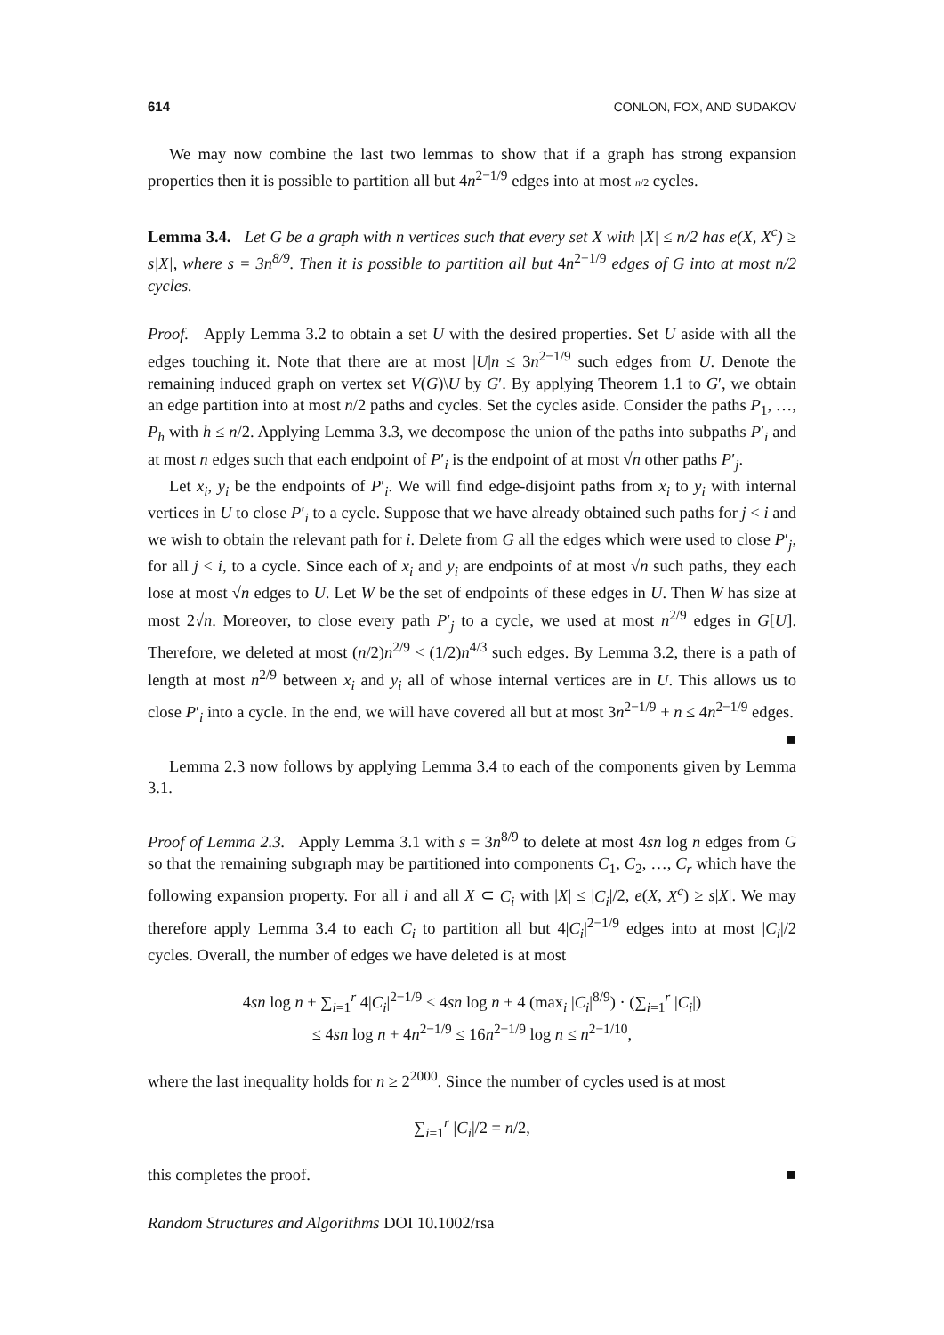614 CONLON, FOX, AND SUDAKOV
We may now combine the last two lemmas to show that if a graph has strong expansion properties then it is possible to partition all but 4n<sup>2−1/9</sup> edges into at most n/2 cycles.
Lemma 3.4. Let G be a graph with n vertices such that every set X with |X| ≤ n/2 has e(X, X<sup>c</sup>) ≥ s|X|, where s = 3n<sup>8/9</sup>. Then it is possible to partition all but 4n<sup>2−1/9</sup> edges of G into at most n/2 cycles.
Proof. Apply Lemma 3.2 to obtain a set U with the desired properties. Set U aside with all the edges touching it. Note that there are at most |U|n ≤ 3n<sup>2−1/9</sup> such edges from U. Denote the remaining induced graph on vertex set V(G)\U by G′. By applying Theorem 1.1 to G′, we obtain an edge partition into at most n/2 paths and cycles. Set the cycles aside. Consider the paths P<sub>1</sub>, …, P<sub>h</sub> with h ≤ n/2. Applying Lemma 3.3, we decompose the union of the paths into subpaths P′<sub>i</sub> and at most n edges such that each endpoint of P′<sub>i</sub> is the endpoint of at most √n other paths P′<sub>j</sub>.
Let x<sub>i</sub>, y<sub>i</sub> be the endpoints of P′<sub>i</sub>. We will find edge-disjoint paths from x<sub>i</sub> to y<sub>i</sub> with internal vertices in U to close P′<sub>i</sub> to a cycle. Suppose that we have already obtained such paths for j < i and we wish to obtain the relevant path for i. Delete from G all the edges which were used to close P′<sub>j</sub>, for all j < i, to a cycle. Since each of x<sub>i</sub> and y<sub>i</sub> are endpoints of at most √n such paths, they each lose at most √n edges to U. Let W be the set of endpoints of these edges in U. Then W has size at most 2√n. Moreover, to close every path P′<sub>j</sub> to a cycle, we used at most n<sup>2/9</sup> edges in G[U]. Therefore, we deleted at most (n/2)n<sup>2/9</sup> < (1/2)n<sup>4/3</sup> such edges. By Lemma 3.2, there is a path of length at most n<sup>2/9</sup> between x<sub>i</sub> and y<sub>i</sub> all of whose internal vertices are in U. This allows us to close P′<sub>i</sub> into a cycle. In the end, we will have covered all but at most 3n<sup>2−1/9</sup> + n ≤ 4n<sup>2−1/9</sup> edges. ■
Lemma 2.3 now follows by applying Lemma 3.4 to each of the components given by Lemma 3.1.
Proof of Lemma 2.3. Apply Lemma 3.1 with s = 3n<sup>8/9</sup> to delete at most 4sn log n edges from G so that the remaining subgraph may be partitioned into components C<sub>1</sub>, C<sub>2</sub>, …, C<sub>r</sub> which have the following expansion property. For all i and all X ⊂ C<sub>i</sub> with |X| ≤ |C<sub>i</sub>|/2, e(X, X<sup>c</sup>) ≥ s|X|. We may therefore apply Lemma 3.4 to each C<sub>i</sub> to partition all but 4|C<sub>i</sub>|<sup>2−1/9</sup> edges into at most |C<sub>i</sub>|/2 cycles. Overall, the number of edges we have deleted is at most
4sn log n + ∑<sub>i=1</sub><sup>r</sup> 4|C<sub>i</sub>|<sup>2−1/9</sup> ≤ 4sn log n + 4 (max<sub>i</sub> |C<sub>i</sub>|<sup>8/9</sup>) · (∑<sub>i=1</sub><sup>r</sup> |C<sub>i</sub>|)
≤ 4sn log n + 4n<sup>2−1/9</sup> ≤ 16n<sup>2−1/9</sup> log n ≤ n<sup>2−1/10</sup>,
where the last inequality holds for n ≥ 2<sup>2000</sup>. Since the number of cycles used is at most
∑<sub>i=1</sub><sup>r</sup> |C<sub>i</sub>|/2 = n/2,
this completes the proof. ■
Random Structures and Algorithms DOI 10.1002/rsa